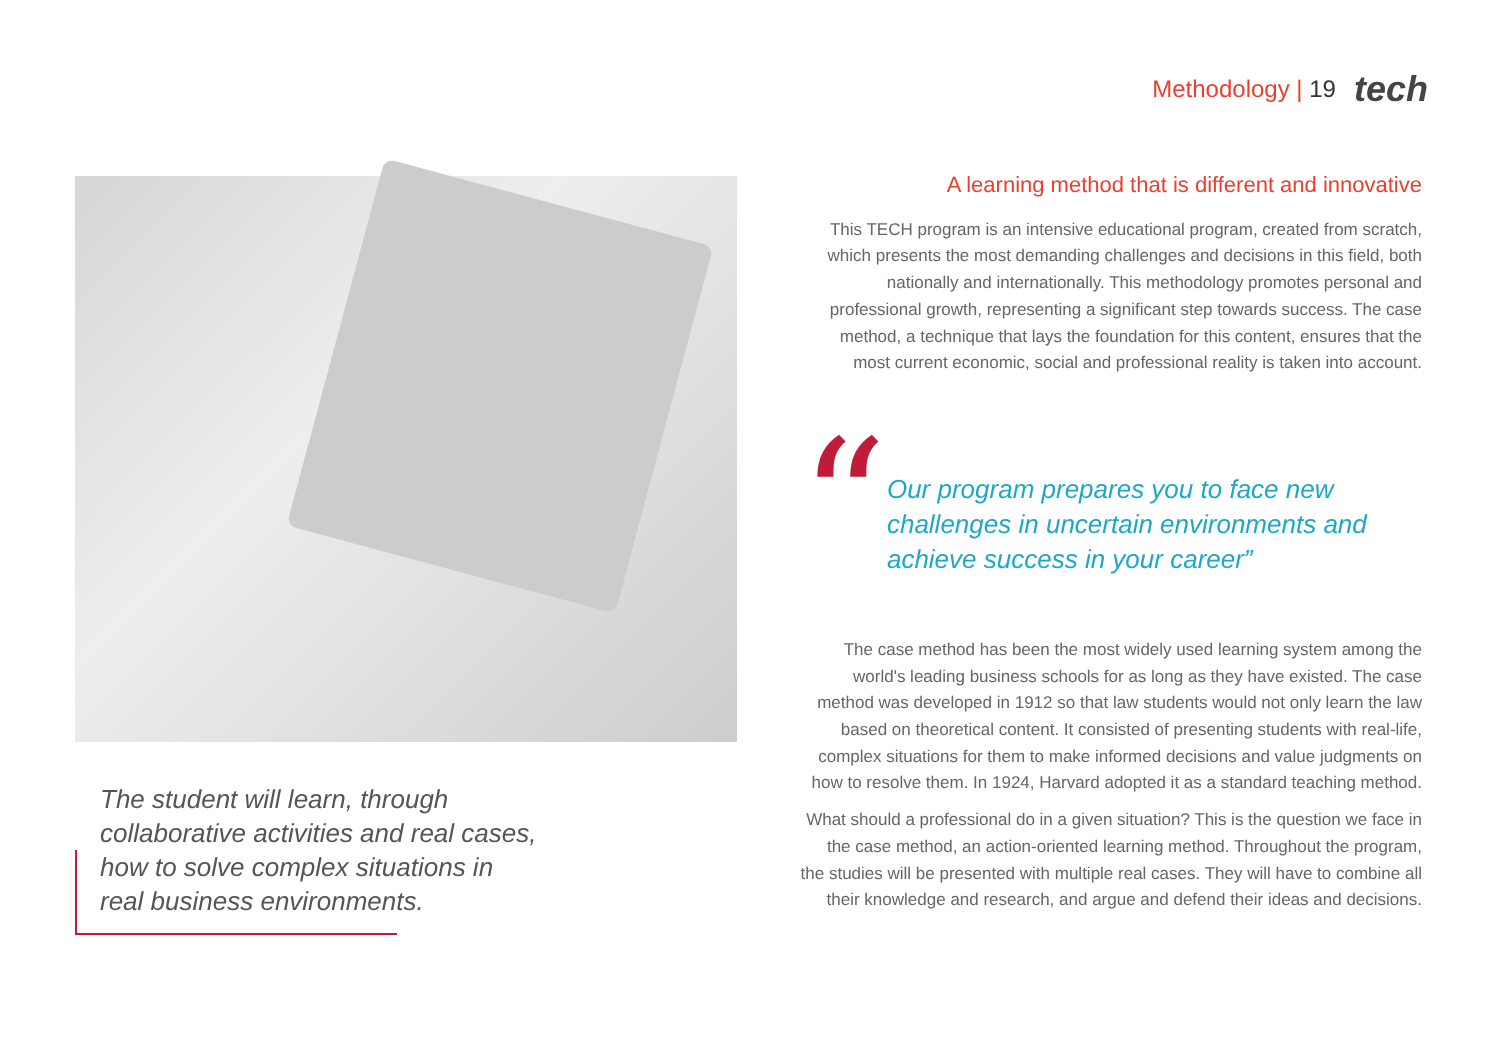Methodology | 19 tech
The student will learn, through collaborative activities and real cases, how to solve complex situations in real business environments.
A learning method that is different and innovative
This TECH program is an intensive educational program, created from scratch, which presents the most demanding challenges and decisions in this field, both nationally and internationally. This methodology promotes personal and professional growth, representing a significant step towards success. The case method, a technique that lays the foundation for this content, ensures that the most current economic, social and professional reality is taken into account.
“
Our program prepares you to face new challenges in uncertain environments and achieve success in your career”
The case method has been the most widely used learning system among the world's leading business schools for as long as they have existed. The case method was developed in 1912 so that law students would not only learn the law based on theoretical content. It consisted of presenting students with real-life, complex situations for them to make informed decisions and value judgments on how to resolve them. In 1924, Harvard adopted it as a standard teaching method.
What should a professional do in a given situation? This is the question we face in the case method, an action-oriented learning method. Throughout the program, the studies will be presented with multiple real cases. They will have to combine all their knowledge and research, and argue and defend their ideas and decisions.